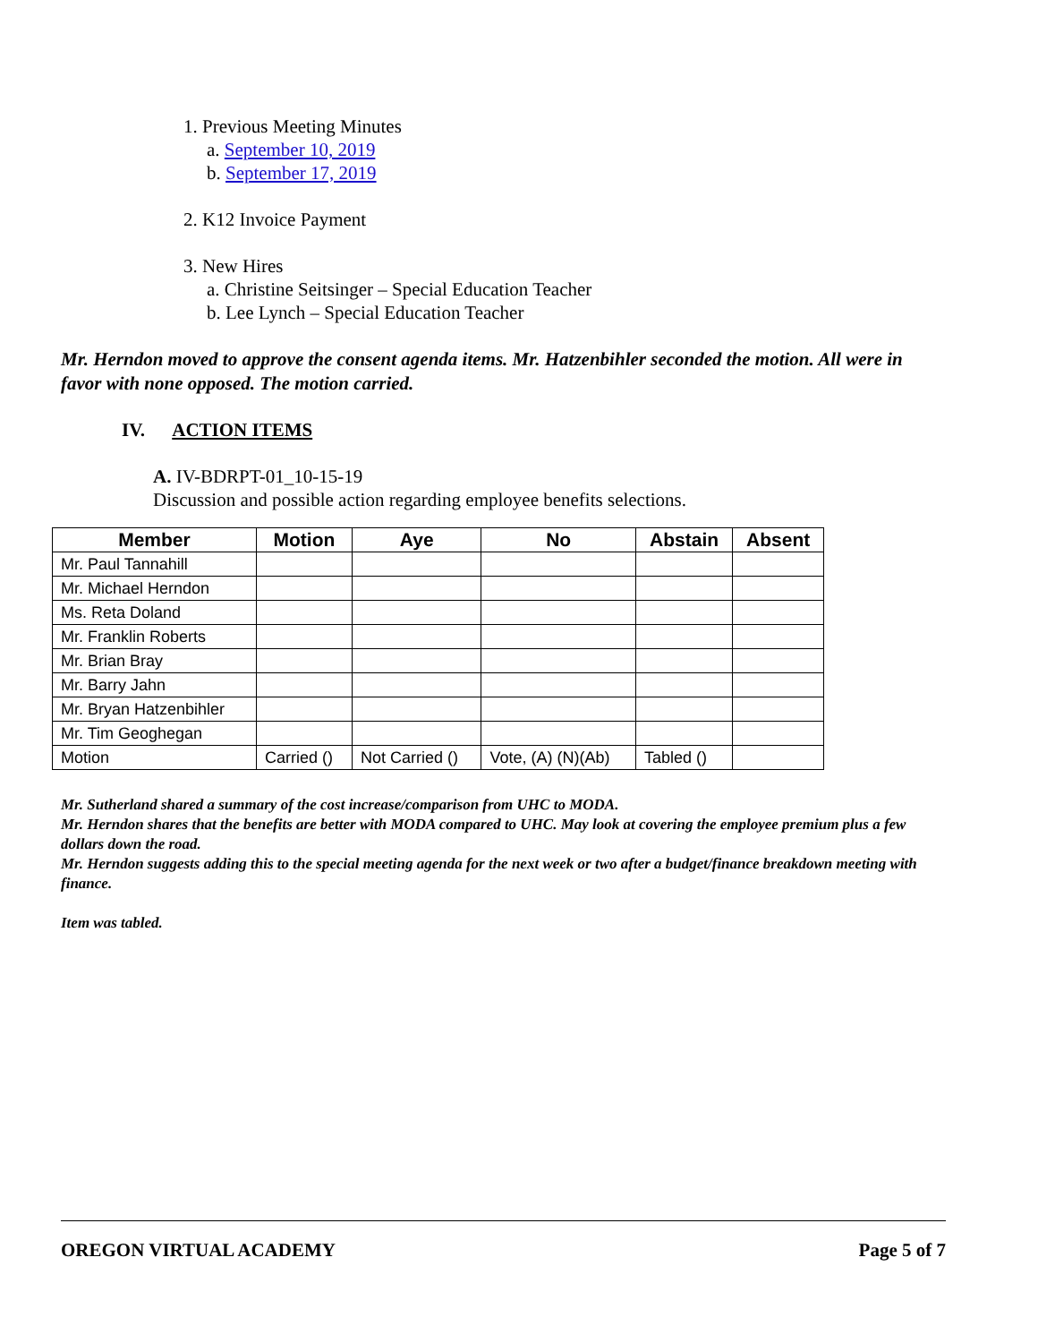1. Previous Meeting Minutes
a. September 10, 2019
b. September 17, 2019
2. K12 Invoice Payment
3. New Hires
a. Christine Seitsinger – Special Education Teacher
b. Lee Lynch – Special Education Teacher
Mr. Herndon moved to approve the consent agenda items. Mr. Hatzenbihler seconded the motion. All were in favor with none opposed. The motion carried.
IV. ACTION ITEMS
A. IV-BDRPT-01_10-15-19
Discussion and possible action regarding employee benefits selections.
| Member | Motion | Aye | No | Abstain | Absent |
| --- | --- | --- | --- | --- | --- |
| Mr. Paul Tannahill | | | | | |
| Mr. Michael Herndon | | | | | |
| Ms. Reta Doland | | | | | |
| Mr. Franklin Roberts | | | | | |
| Mr. Brian Bray | | | | | |
| Mr. Barry Jahn | | | | | |
| Mr. Bryan Hatzenbihler | | | | | |
| Mr. Tim Geoghegan | | | | | |
| Motion | Carried () | Not Carried () | Vote, (A) (N)(Ab) | Tabled () | |
Mr. Sutherland shared a summary of the cost increase/comparison from UHC to MODA.
Mr. Herndon shares that the benefits are better with MODA compared to UHC. May look at covering the employee premium plus a few dollars down the road.
Mr. Herndon suggests adding this to the special meeting agenda for the next week or two after a budget/finance breakdown meeting with finance.
Item was tabled.
OREGON VIRTUAL ACADEMY Page 5 of 7